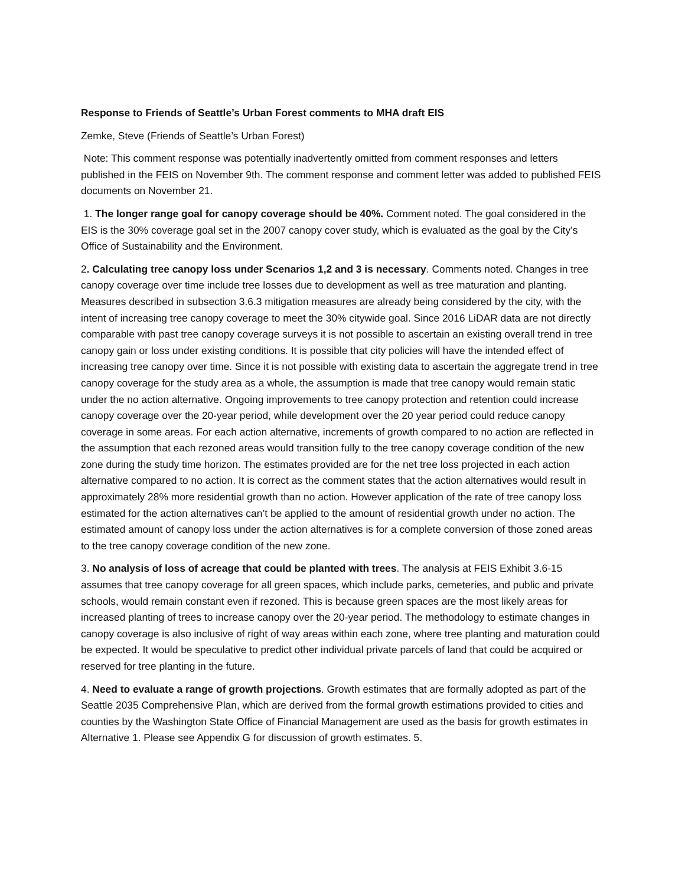Response to Friends of Seattle’s Urban Forest comments to MHA draft EIS
Zemke, Steve (Friends of Seattle’s Urban Forest)
Note: This comment response was potentially inadvertently omitted from comment responses and letters published in the FEIS on November 9th. The comment response and comment letter was added to published FEIS documents on November 21.
1. The longer range goal for canopy coverage should be 40%. Comment noted. The goal considered in the EIS is the 30% coverage goal set in the 2007 canopy cover study, which is evaluated as the goal by the City’s Office of Sustainability and the Environment.
2. Calculating tree canopy loss under Scenarios 1,2 and 3 is necessary. Comments noted. Changes in tree canopy coverage over time include tree losses due to development as well as tree maturation and planting. Measures described in subsection 3.6.3 mitigation measures are already being considered by the city, with the intent of increasing tree canopy coverage to meet the 30% citywide goal. Since 2016 LiDAR data are not directly comparable with past tree canopy coverage surveys it is not possible to ascertain an existing overall trend in tree canopy gain or loss under existing conditions. It is possible that city policies will have the intended effect of increasing tree canopy over time. Since it is not possible with existing data to ascertain the aggregate trend in tree canopy coverage for the study area as a whole, the assumption is made that tree canopy would remain static under the no action alternative. Ongoing improvements to tree canopy protection and retention could increase canopy coverage over the 20-year period, while development over the 20 year period could reduce canopy coverage in some areas. For each action alternative, increments of growth compared to no action are reflected in the assumption that each rezoned areas would transition fully to the tree canopy coverage condition of the new zone during the study time horizon. The estimates provided are for the net tree loss projected in each action alternative compared to no action. It is correct as the comment states that the action alternatives would result in approximately 28% more residential growth than no action. However application of the rate of tree canopy loss estimated for the action alternatives can’t be applied to the amount of residential growth under no action. The estimated amount of canopy loss under the action alternatives is for a complete conversion of those zoned areas to the tree canopy coverage condition of the new zone.
3. No analysis of loss of acreage that could be planted with trees. The analysis at FEIS Exhibit 3.6-15 assumes that tree canopy coverage for all green spaces, which include parks, cemeteries, and public and private schools, would remain constant even if rezoned. This is because green spaces are the most likely areas for increased planting of trees to increase canopy over the 20-year period. The methodology to estimate changes in canopy coverage is also inclusive of right of way areas within each zone, where tree planting and maturation could be expected. It would be speculative to predict other individual private parcels of land that could be acquired or reserved for tree planting in the future.
4. Need to evaluate a range of growth projections. Growth estimates that are formally adopted as part of the Seattle 2035 Comprehensive Plan, which are derived from the formal growth estimations provided to cities and counties by the Washington State Office of Financial Management are used as the basis for growth estimates in Alternative 1. Please see Appendix G for discussion of growth estimates. 5.